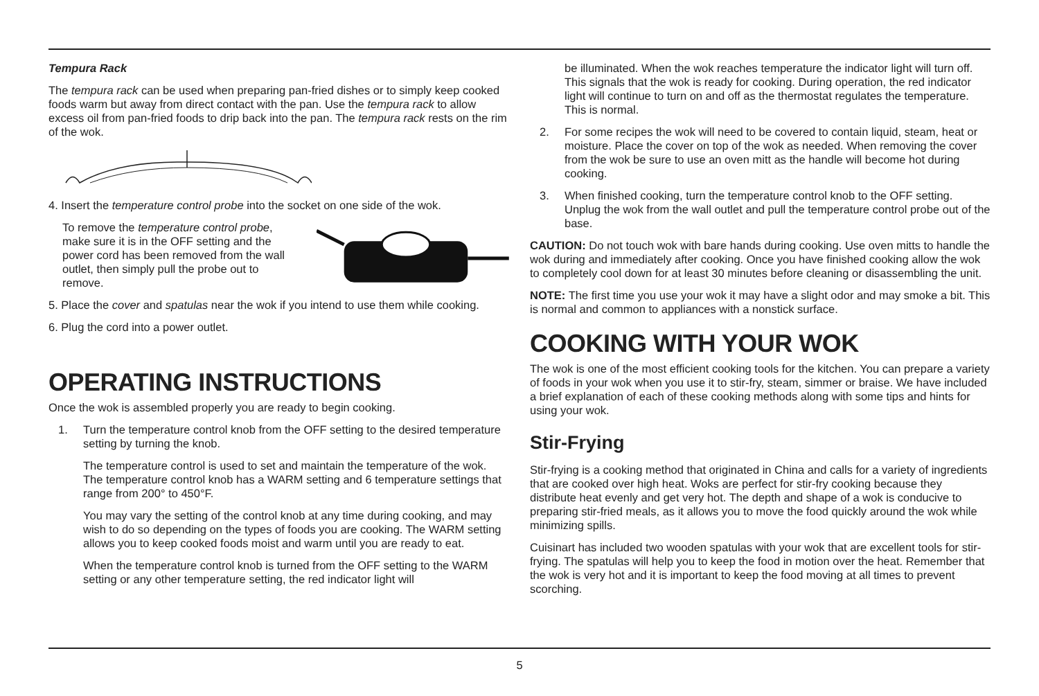Tempura Rack
The tempura rack can be used when preparing pan-fried dishes or to simply keep cooked foods warm but away from direct contact with the pan. Use the tempura rack to allow excess oil from pan-fried foods to drip back into the pan. The tempura rack rests on the rim of the wok.
4. Insert the temperature control probe into the socket on one side of the wok.
To remove the temperature control probe, make sure it is in the OFF setting and the power cord has been removed from the wall outlet, then simply pull the probe out to remove.
5. Place the cover and spatulas near the wok if you intend to use them while cooking.
6. Plug the cord into a power outlet.
OPERATING INSTRUCTIONS
Once the wok is assembled properly you are ready to begin cooking.
1. Turn the temperature control knob from the OFF setting to the desired temperature setting by turning the knob.
The temperature control is used to set and maintain the temperature of the wok. The temperature control knob has a WARM setting and 6 temperature settings that range from 200° to 450°F.
You may vary the setting of the control knob at any time during cooking, and may wish to do so depending on the types of foods you are cooking. The WARM setting allows you to keep cooked foods moist and warm until you are ready to eat.
When the temperature control knob is turned from the OFF setting to the WARM setting or any other temperature setting, the red indicator light will
be illuminated. When the wok reaches temperature the indicator light will turn off. This signals that the wok is ready for cooking. During operation, the red indicator light will continue to turn on and off as the thermostat regulates the temperature. This is normal.
2. For some recipes the wok will need to be covered to contain liquid, steam, heat or moisture. Place the cover on top of the wok as needed. When removing the cover from the wok be sure to use an oven mitt as the handle will become hot during cooking.
3. When finished cooking, turn the temperature control knob to the OFF setting. Unplug the wok from the wall outlet and pull the temperature control probe out of the base.
CAUTION: Do not touch wok with bare hands during cooking. Use oven mitts to handle the wok during and immediately after cooking. Once you have finished cooking allow the wok to completely cool down for at least 30 minutes before cleaning or disassembling the unit.
NOTE: The first time you use your wok it may have a slight odor and may smoke a bit. This is normal and common to appliances with a nonstick surface.
COOKING WITH YOUR WOK
The wok is one of the most efficient cooking tools for the kitchen. You can prepare a variety of foods in your wok when you use it to stir-fry, steam, simmer or braise. We have included a brief explanation of each of these cooking methods along with some tips and hints for using your wok.
Stir-Frying
Stir-frying is a cooking method that originated in China and calls for a variety of ingredients that are cooked over high heat. Woks are perfect for stir-fry cooking because they distribute heat evenly and get very hot. The depth and shape of a wok is conducive to preparing stir-fried meals, as it allows you to move the food quickly around the wok while minimizing spills.
Cuisinart has included two wooden spatulas with your wok that are excellent tools for stir-frying. The spatulas will help you to keep the food in motion over the heat. Remember that the wok is very hot and it is important to keep the food moving at all times to prevent scorching.
5